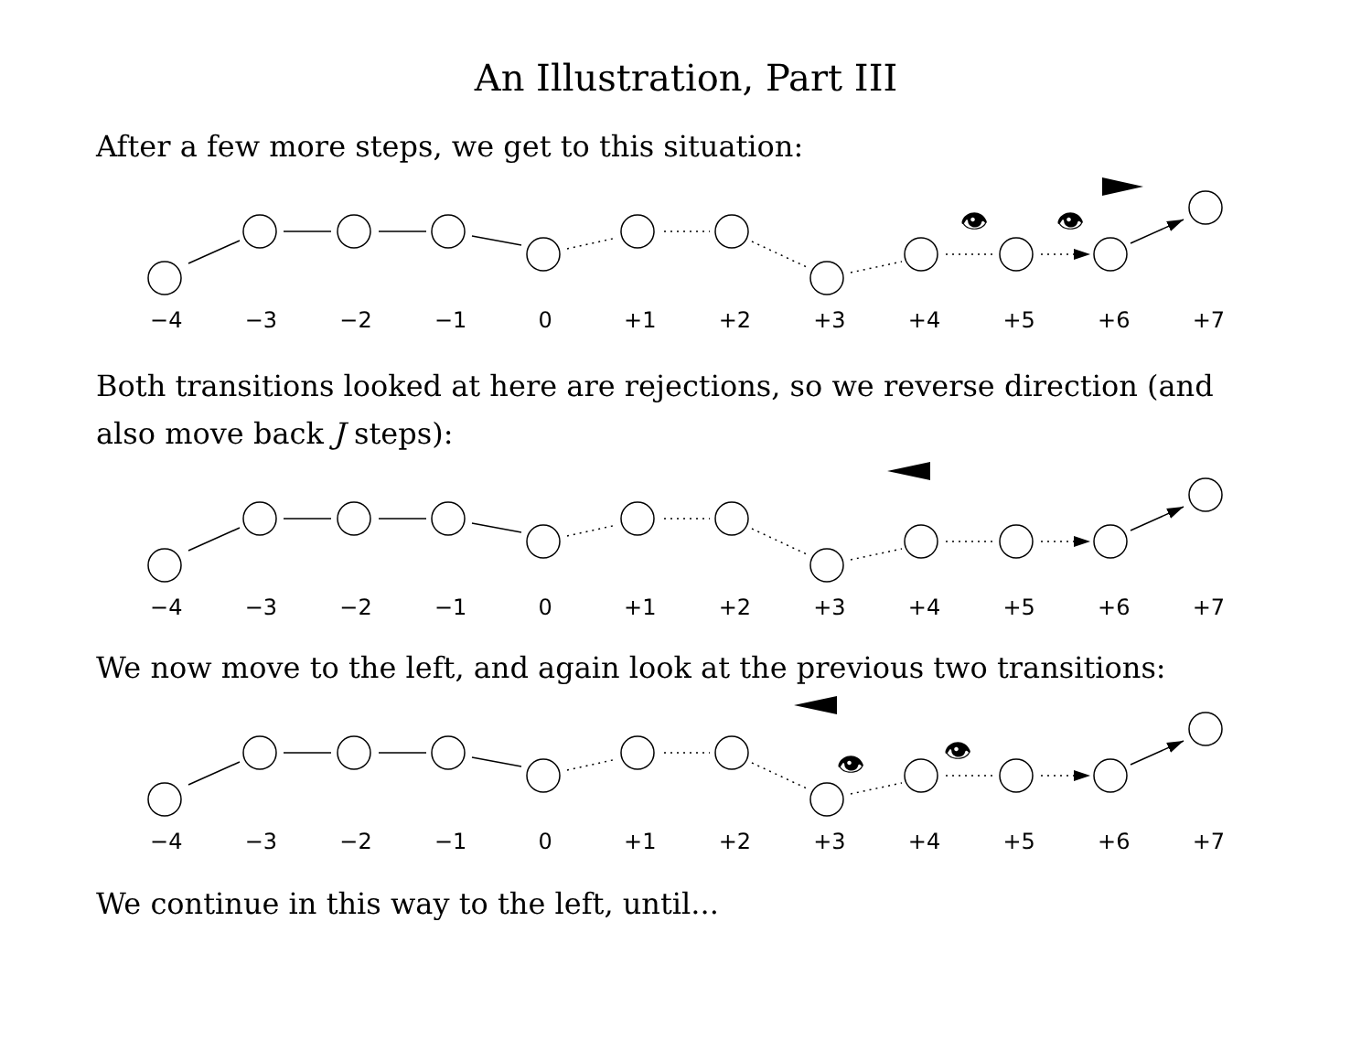An Illustration, Part III
After a few more steps, we get to this situation:
👁
👁
−4 −3 −2 −1 0 +1 +2 +3 +4 +5 +6 +7
Both transitions looked at here are rejections, so we reverse direction (and also move back J steps):
−4 −3 −2 −1 0 +1 +2 +3 +4 +5 +6 +7
We now move to the left, and again look at the previous two transitions:
👁
👁
−4 −3 −2 −1 0 +1 +2 +3 +4 +5 +6 +7
We continue in this way to the left, until...